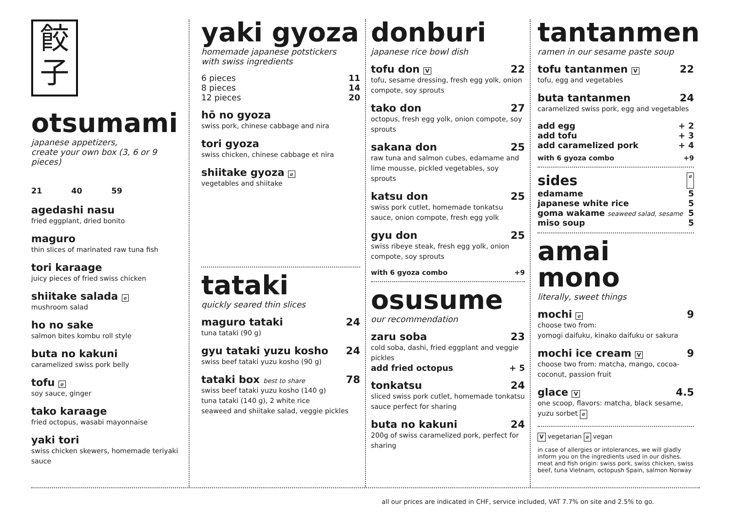餃
子
otsumami
japanese appetizers,
create your own box (3, 6 or 9 pieces)
21 40 59
agedashi nasu
fried eggplant, dried bonito
maguro
thin slices of marinated raw tuna fish
tori karaage
juicy pieces of fried swiss chicken
shiitake salada ⌀
mushroom salad
ho no sake
salmon bites kombu roll style
buta no kakuni
caramelized swiss pork belly
tofu ⌀
soy sauce, ginger
tako karaage
fried octopus, wasabi mayonnaise
yaki tori
swiss chicken skewers, homemade teriyaki sauce
yaki gyoza
homemade japanese potstickers
with swiss ingredients
6 pieces 11
8 pieces 14
12 pieces 20
hō no gyoza
swiss pork, chinese cabbage and nira
tori gyoza
swiss chicken, chinese cabbage et nira
shiitake gyoza ⌀
vegetables and shiitake
tataki
quickly seared thin slices
maguro tataki 24
tuna tataki (90 g)
gyu tataki yuzu kosho 24
swiss beef tataki yuzu kosho (90 g)
tataki box best to share 78
swiss beef tataki yuzu kosho (140 g)
tuna tataki (140 g), 2 white rice
seaweed and shiitake salad, veggie pickles
donburi
japanese rice bowl dish
tofu don V 22
tofu, sesame dressing, fresh egg yolk, onion compote, soy sprouts
tako don 27
octopus, fresh egg yolk, onion compote, soy sprouts
sakana don 25
raw tuna and salmon cubes, edamame and lime mousse, pickled vegetables, soy sprouts
katsu don 25
swiss pork cutlet, homemade tonkatsu sauce, onion compote, fresh egg yolk
gyu don 25
swiss ribeye steak, fresh egg yolk, onion compote, soy sprouts
with 6 gyoza combo +9
osusume
our recommendation
zaru soba 23
cold soba, dashi, fried eggplant and veggie pickles
add fried octopus + 5
tonkatsu 24
sliced swiss pork cutlet, homemade tonkatsu sauce perfect for sharing
buta no kakuni 24
200g of swiss caramelized pork, perfect for sharing
tantanmen
ramen in our sesame paste soup
tofu tantanmen V 22
tofu, egg and vegetables
buta tantanmen 24
caramelized swiss pork, egg and vegetables
add egg + 2
add tofu + 3
add caramelized pork + 4
with 6 gyoza combo +9
sides ⌀
edamame 5
japanese white rice 5
goma wakame seaweed salad, sesame 5
miso soup 5
amai mono
literally, sweet things
mochi ⌀ 9
choose two from:
yomogi daifuku, kinako daifuku or sakura
mochi ice cream V 9
choose two from: matcha, mango, cocoa-coconut, passion fruit
glace V 4.5
one scoop, flavors: matcha, black sesame, yuzu sorbet ⌀
V vegetarian ⌀ vegan
in case of allergies or intolerances, we will gladly inform you on the ingredients used in our dishes.
meat and fish origin: swiss pork, swiss chicken, swiss beef, tuna Vietnam, octopush Spain, salmon Norway
all our prices are indicated in CHF, service included, VAT 7.7% on site and 2.5% to go.